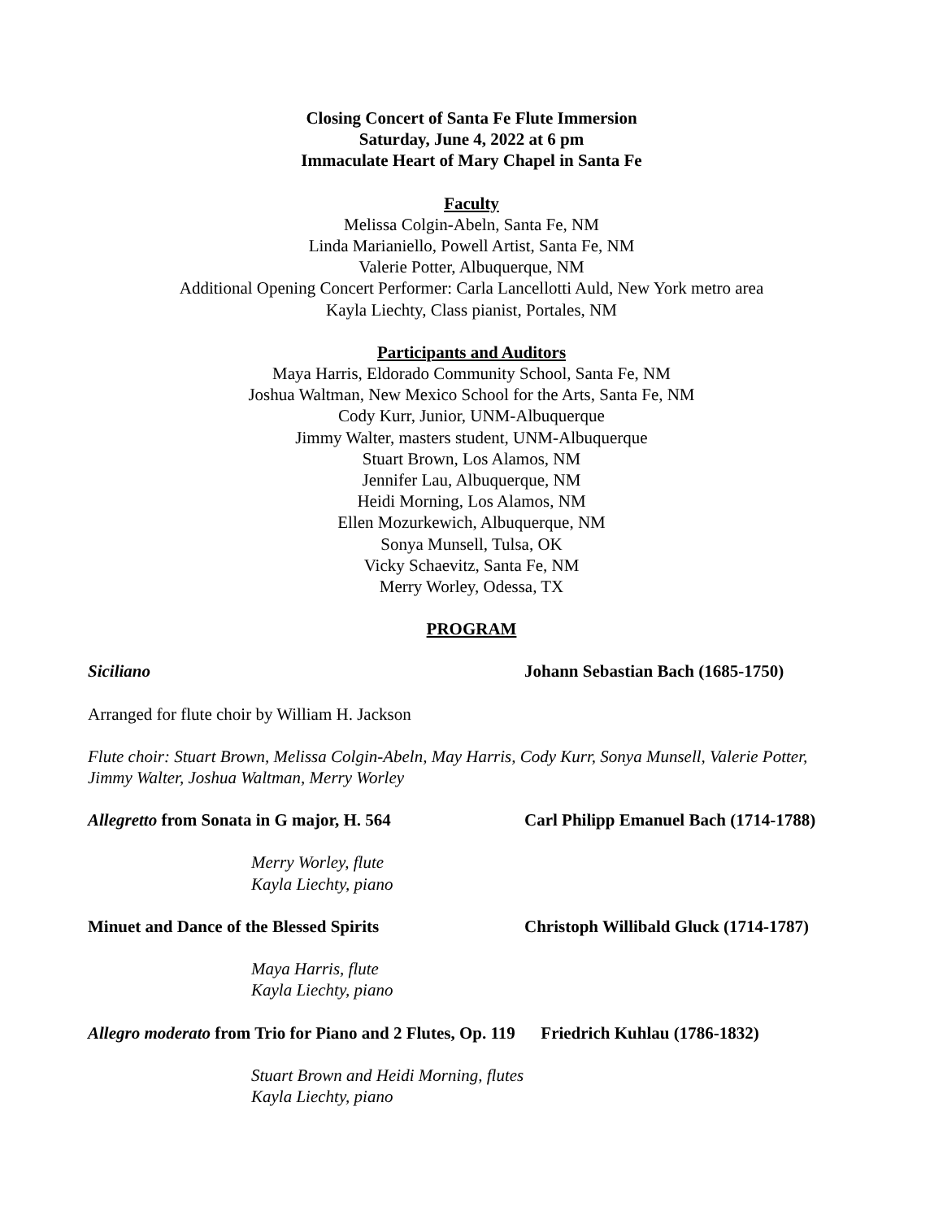Closing Concert of Santa Fe Flute Immersion
Saturday, June 4, 2022 at 6 pm
Immaculate Heart of Mary Chapel in Santa Fe
Faculty
Melissa Colgin-Abeln, Santa Fe, NM
Linda Marianiello, Powell Artist, Santa Fe, NM
Valerie Potter, Albuquerque, NM
Additional Opening Concert Performer: Carla Lancellotti Auld, New York metro area
Kayla Liechty, Class pianist, Portales, NM
Participants and Auditors
Maya Harris, Eldorado Community School, Santa Fe, NM
Joshua Waltman, New Mexico School for the Arts, Santa Fe, NM
Cody Kurr, Junior, UNM-Albuquerque
Jimmy Walter, masters student, UNM-Albuquerque
Stuart Brown, Los Alamos, NM
Jennifer Lau, Albuquerque, NM
Heidi Morning, Los Alamos, NM
Ellen Mozurkewich, Albuquerque, NM
Sonya Munsell, Tulsa, OK
Vicky Schaevitz, Santa Fe, NM
Merry Worley, Odessa, TX
PROGRAM
Siciliano Johann Sebastian Bach (1685-1750)
Arranged for flute choir by William H. Jackson
Flute choir: Stuart Brown, Melissa Colgin-Abeln, May Harris, Cody Kurr, Sonya Munsell, Valerie Potter, Jimmy Walter, Joshua Waltman, Merry Worley
Allegretto from Sonata in G major, H. 564 Carl Philipp Emanuel Bach (1714-1788)
Merry Worley, flute
Kayla Liechty, piano
Minuet and Dance of the Blessed Spirits Christoph Willibald Gluck (1714-1787)
Maya Harris, flute
Kayla Liechty, piano
Allegro moderato from Trio for Piano and 2 Flutes, Op. 119 Friedrich Kuhlau (1786-1832)
Stuart Brown and Heidi Morning, flutes
Kayla Liechty, piano